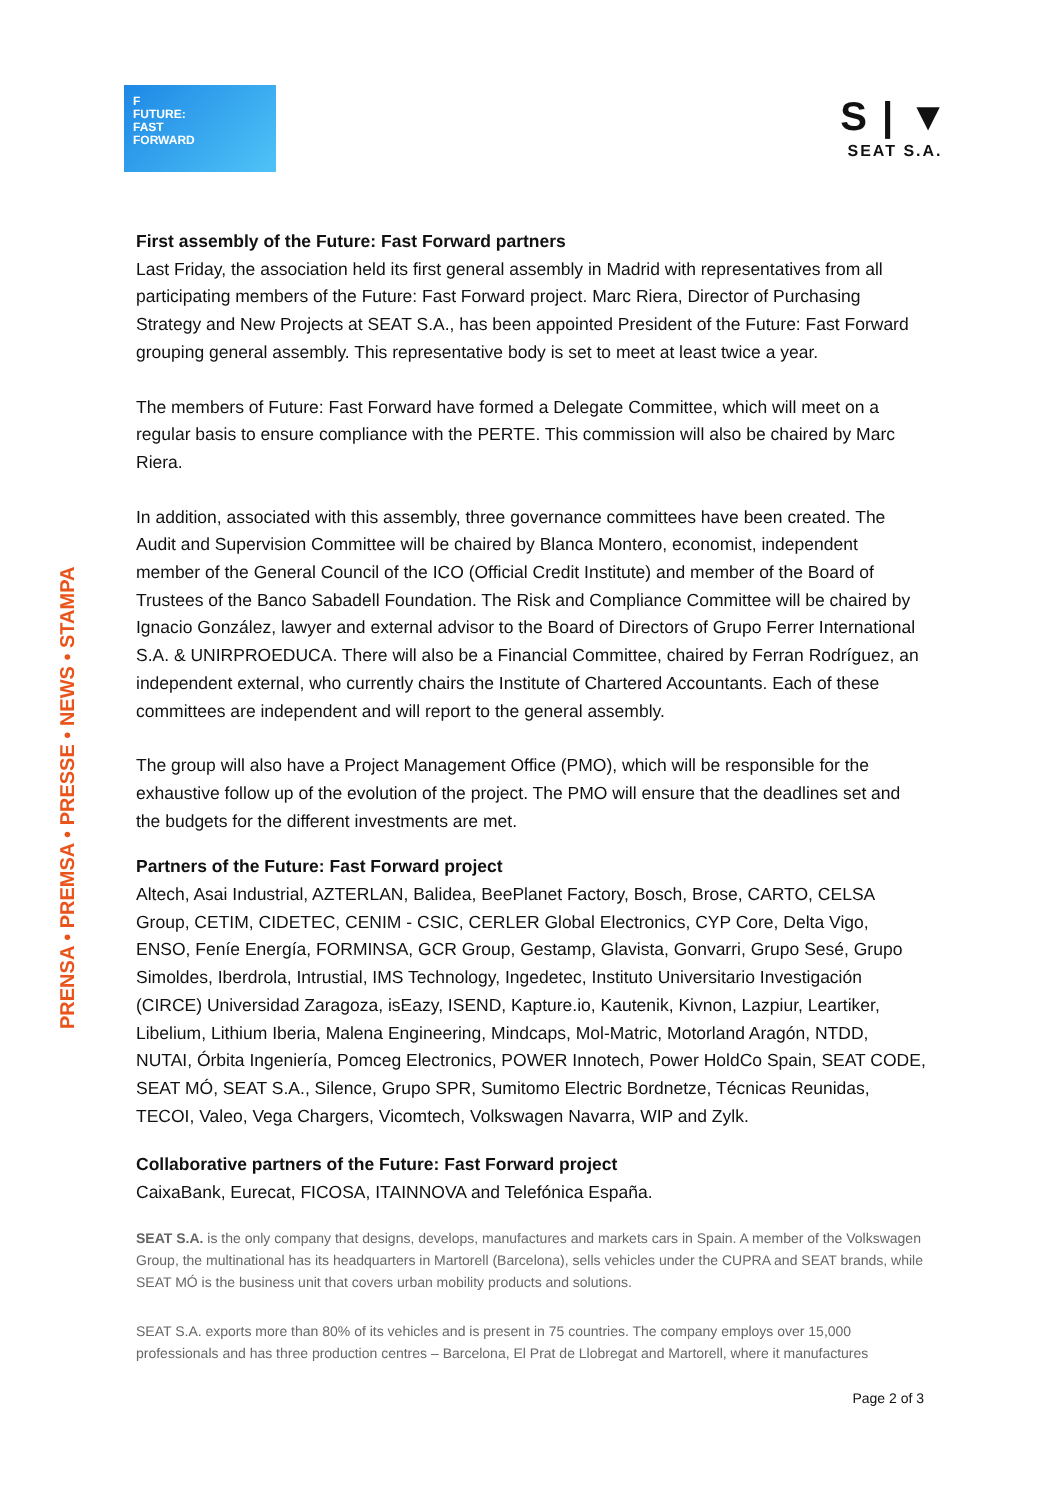F
FUTURE:
FAST
FORWARD
S | ▼
SEAT S.A.
PRENSA • PREMSA • PRESSE • NEWS • STAMPA
First assembly of the Future: Fast Forward partners
Last Friday, the association held its first general assembly in Madrid with representatives from all participating members of the Future: Fast Forward project. Marc Riera, Director of Purchasing Strategy and New Projects at SEAT S.A., has been appointed President of the Future: Fast Forward grouping general assembly. This representative body is set to meet at least twice a year.
The members of Future: Fast Forward have formed a Delegate Committee, which will meet on a regular basis to ensure compliance with the PERTE. This commission will also be chaired by Marc Riera.
In addition, associated with this assembly, three governance committees have been created. The Audit and Supervision Committee will be chaired by Blanca Montero, economist, independent member of the General Council of the ICO (Official Credit Institute) and member of the Board of Trustees of the Banco Sabadell Foundation. The Risk and Compliance Committee will be chaired by Ignacio González, lawyer and external advisor to the Board of Directors of Grupo Ferrer International S.A. & UNIRPROEDUCA. There will also be a Financial Committee, chaired by Ferran Rodríguez, an independent external, who currently chairs the Institute of Chartered Accountants. Each of these committees are independent and will report to the general assembly.
The group will also have a Project Management Office (PMO), which will be responsible for the exhaustive follow up of the evolution of the project. The PMO will ensure that the deadlines set and the budgets for the different investments are met.
Partners of the Future: Fast Forward project
Altech, Asai Industrial, AZTERLAN, Balidea, BeePlanet Factory, Bosch, Brose, CARTO, CELSA Group, CETIM, CIDETEC, CENIM - CSIC, CERLER Global Electronics, CYP Core, Delta Vigo, ENSO, Feníe Energía, FORMINSA, GCR Group, Gestamp, Glavista, Gonvarri, Grupo Sesé, Grupo Simoldes, Iberdrola, Intrustial, IMS Technology, Ingedetec, Instituto Universitario Investigación (CIRCE) Universidad Zaragoza, isEazy, ISEND, Kapture.io, Kautenik, Kivnon, Lazpiur, Leartiker, Libelium, Lithium Iberia, Malena Engineering, Mindcaps, Mol-Matric, Motorland Aragón, NTDD, NUTAI, Órbita Ingeniería, Pomceg Electronics, POWER Innotech, Power HoldCo Spain, SEAT CODE, SEAT MÓ, SEAT S.A., Silence, Grupo SPR, Sumitomo Electric Bordnetze, Técnicas Reunidas, TECOI, Valeo, Vega Chargers, Vicomtech, Volkswagen Navarra, WIP and Zylk.
Collaborative partners of the Future: Fast Forward project
CaixaBank, Eurecat, FICOSA, ITAINNOVA and Telefónica España.
SEAT S.A. is the only company that designs, develops, manufactures and markets cars in Spain. A member of the Volkswagen Group, the multinational has its headquarters in Martorell (Barcelona), sells vehicles under the CUPRA and SEAT brands, while SEAT MÓ is the business unit that covers urban mobility products and solutions.
SEAT S.A. exports more than 80% of its vehicles and is present in 75 countries. The company employs over 15,000 professionals and has three production centres – Barcelona, El Prat de Llobregat and Martorell, where it manufactures
Page 2 of 3